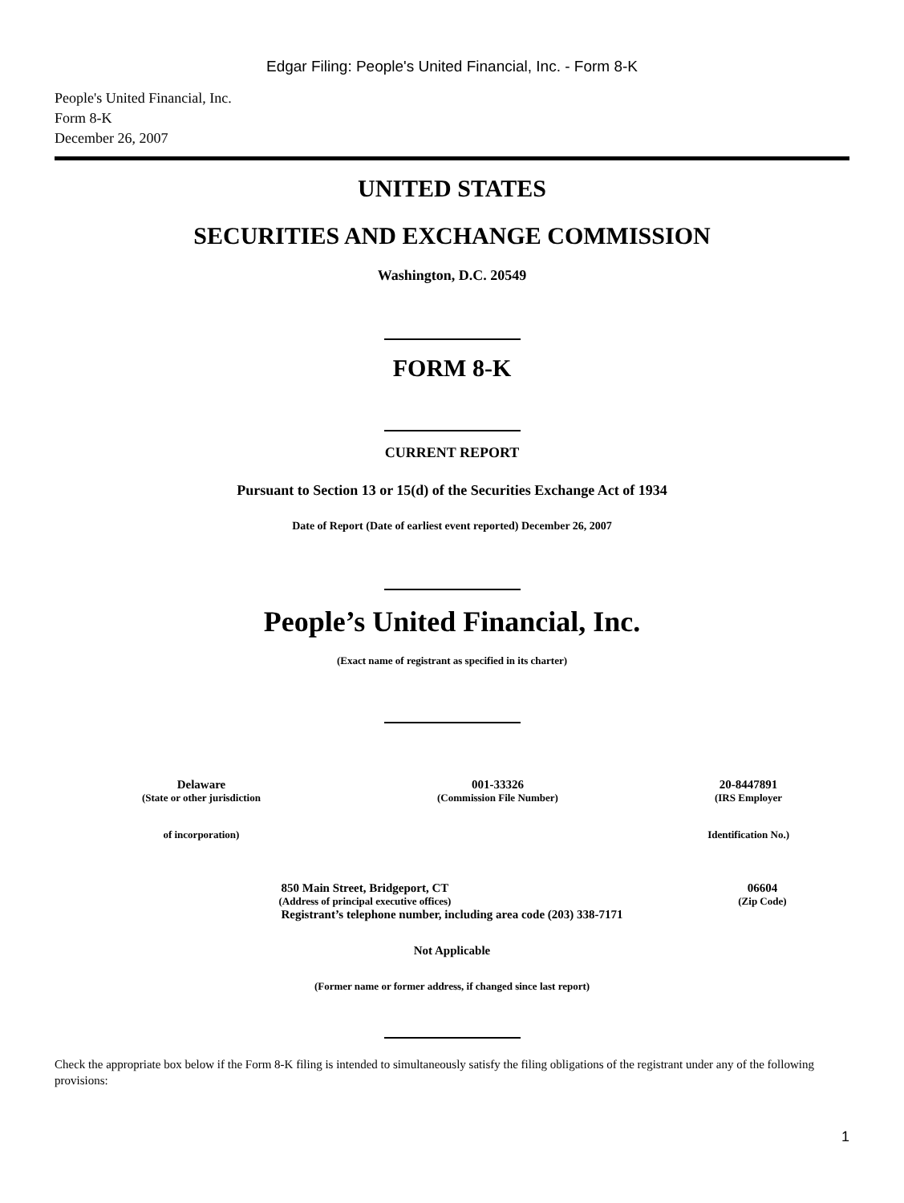Edgar Filing: People's United Financial, Inc. - Form 8-K
People's United Financial, Inc.
Form 8-K
December 26, 2007
UNITED STATES
SECURITIES AND EXCHANGE COMMISSION
Washington, D.C. 20549
FORM 8-K
CURRENT REPORT
Pursuant to Section 13 or 15(d) of the Securities Exchange Act of 1934
Date of Report (Date of earliest event reported) December 26, 2007
People’s United Financial, Inc.
(Exact name of registrant as specified in its charter)
| Delaware | 001-33326 | 20-8447891 |
| (State or other jurisdiction | (Commission File Number) | (IRS Employer |
| of incorporation) | | Identification No.) |
| 850 Main Street, Bridgeport, CT | 06604 |
| (Address of principal executive offices) | (Zip Code) |
Registrant’s telephone number, including area code (203) 338-7171
Not Applicable
(Former name or former address, if changed since last report)
Check the appropriate box below if the Form 8-K filing is intended to simultaneously satisfy the filing obligations of the registrant under any of the following provisions:
1